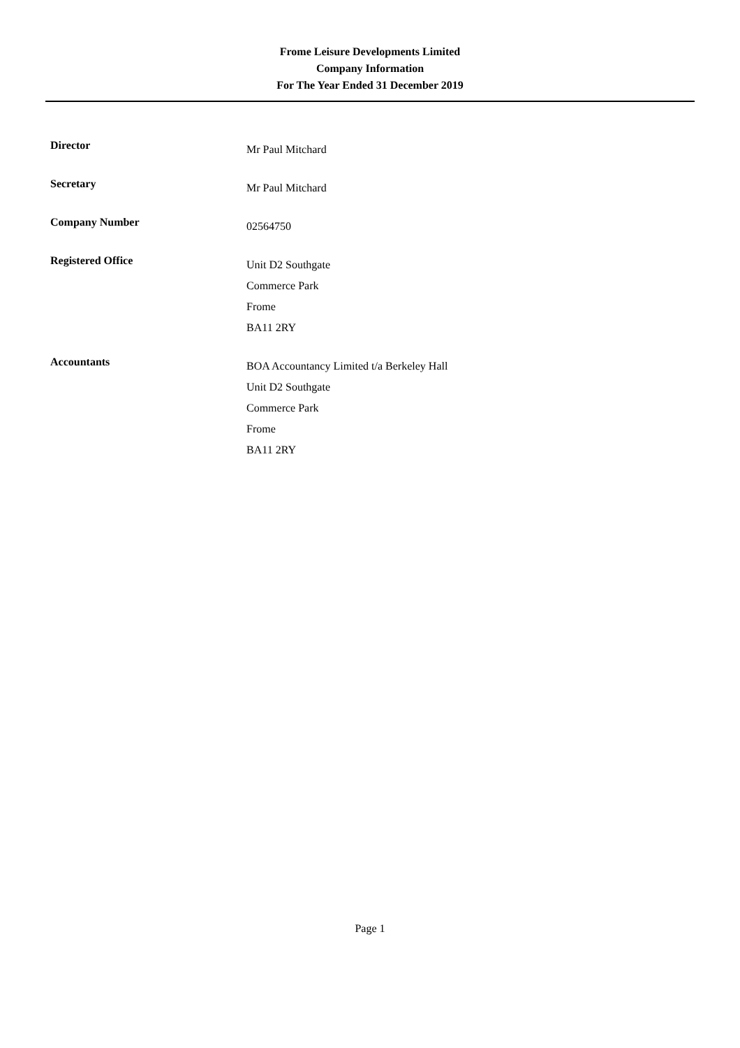Frome Leisure Developments Limited
Company Information
For The Year Ended 31 December 2019
Director
Mr Paul Mitchard
Secretary
Mr Paul Mitchard
Company Number
02564750
Registered Office
Unit D2 Southgate
Commerce Park
Frome
BA11 2RY
Accountants
BOA Accountancy Limited t/a Berkeley Hall
Unit D2 Southgate
Commerce Park
Frome
BA11 2RY
Page 1